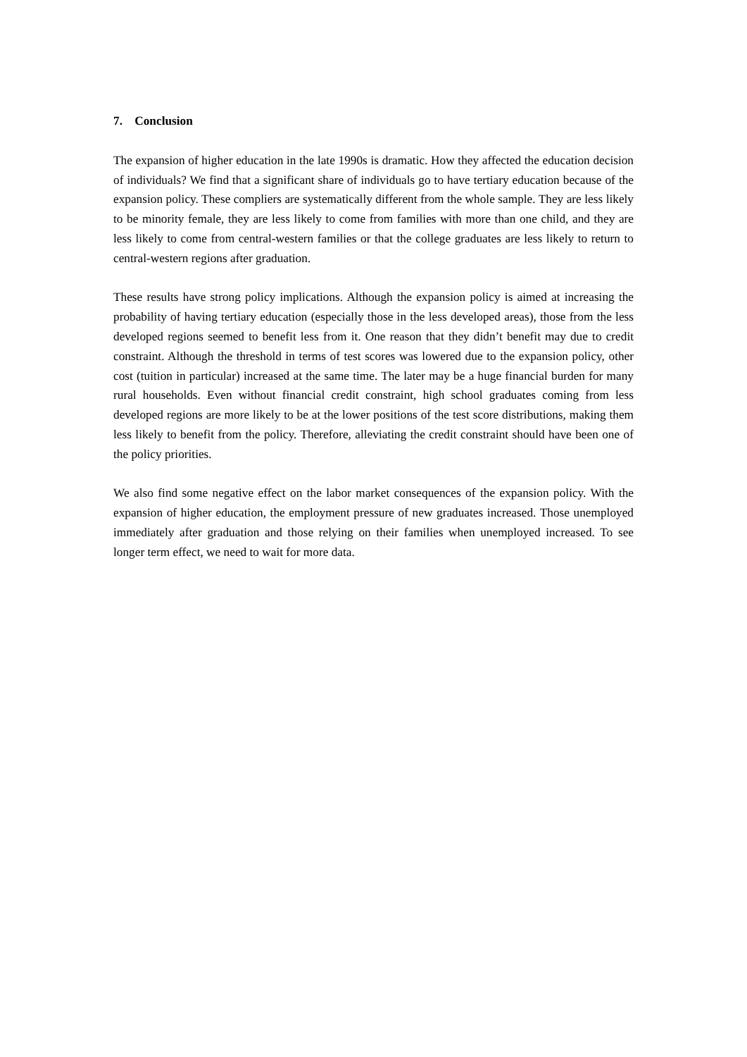7. Conclusion
The expansion of higher education in the late 1990s is dramatic. How they affected the education decision of individuals? We find that a significant share of individuals go to have tertiary education because of the expansion policy. These compliers are systematically different from the whole sample. They are less likely to be minority female, they are less likely to come from families with more than one child, and they are less likely to come from central-western families or that the college graduates are less likely to return to central-western regions after graduation.
These results have strong policy implications. Although the expansion policy is aimed at increasing the probability of having tertiary education (especially those in the less developed areas), those from the less developed regions seemed to benefit less from it. One reason that they didn’t benefit may due to credit constraint. Although the threshold in terms of test scores was lowered due to the expansion policy, other cost (tuition in particular) increased at the same time. The later may be a huge financial burden for many rural households. Even without financial credit constraint, high school graduates coming from less developed regions are more likely to be at the lower positions of the test score distributions, making them less likely to benefit from the policy. Therefore, alleviating the credit constraint should have been one of the policy priorities.
We also find some negative effect on the labor market consequences of the expansion policy. With the expansion of higher education, the employment pressure of new graduates increased. Those unemployed immediately after graduation and those relying on their families when unemployed increased. To see longer term effect, we need to wait for more data.